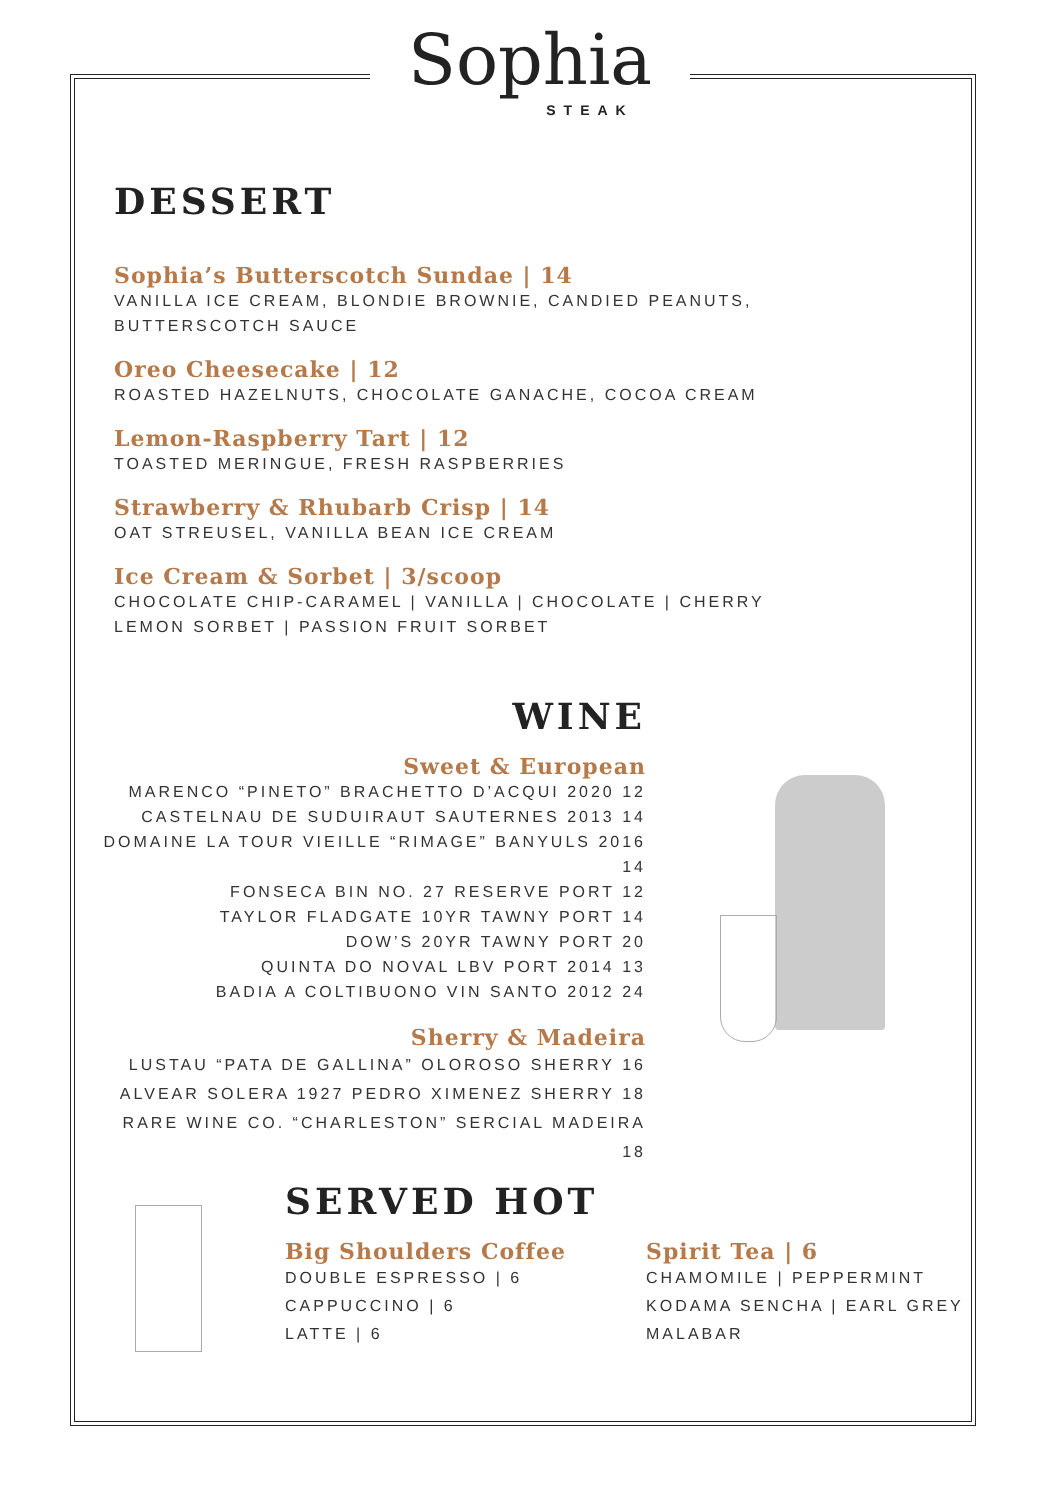Sophia
STEAK
DESSERT
Sophia’s Butterscotch Sundae | 14
VANILLA ICE CREAM, BLONDIE BROWNIE, CANDIED PEANUTS,
BUTTERSCOTCH SAUCE
Oreo Cheesecake | 12
ROASTED HAZELNUTS, CHOCOLATE GANACHE, COCOA CREAM
Lemon-Raspberry Tart | 12
TOASTED MERINGUE, FRESH RASPBERRIES
Strawberry & Rhubarb Crisp | 14
OAT STREUSEL, VANILLA BEAN ICE CREAM
Ice Cream & Sorbet | 3/scoop
CHOCOLATE CHIP-CARAMEL | VANILLA | CHOCOLATE | CHERRY
LEMON SORBET | PASSION FRUIT SORBET
WINE
Sweet & European
MARENCO “PINETO” BRACHETTO D’ACQUI 2020 12
CASTELNAU DE SUDUIRAUT SAUTERNES 2013 14
DOMAINE LA TOUR VIEILLE “RIMAGE” BANYULS 2016 14
FONSECA BIN NO. 27 RESERVE PORT 12
TAYLOR FLADGATE 10YR TAWNY PORT 14
DOW’S 20YR TAWNY PORT 20
QUINTA DO NOVAL LBV PORT 2014 13
BADIA A COLTIBUONO VIN SANTO 2012 24
Sherry & Madeira
LUSTAU “PATA DE GALLINA” OLOROSO SHERRY 16
ALVEAR SOLERA 1927 PEDRO XIMENEZ SHERRY 18
RARE WINE CO. “CHARLESTON” SERCIAL MADEIRA 18
SERVED HOT
Big Shoulders Coffee
DOUBLE ESPRESSO | 6
CAPPUCCINO | 6
LATTE | 6
Spirit Tea | 6
CHAMOMILE | PEPPERMINT
KODAMA SENCHA | EARL GREY
MALABAR